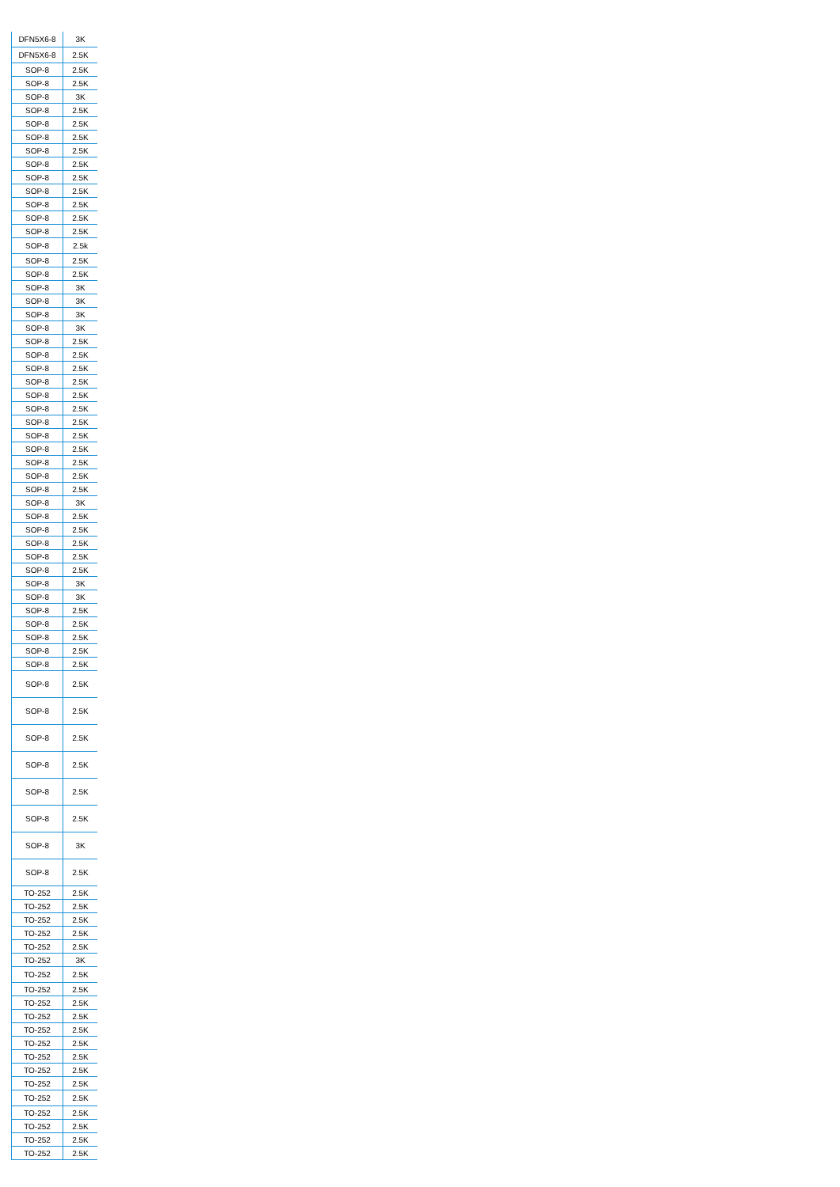| DFN5X6-8 | 3K |
| DFN5X6-8 | 2.5K |
| SOP-8 | 2.5K |
| SOP-8 | 2.5K |
| SOP-8 | 3K |
| SOP-8 | 2.5K |
| SOP-8 | 2.5K |
| SOP-8 | 2.5K |
| SOP-8 | 2.5K |
| SOP-8 | 2.5K |
| SOP-8 | 2.5K |
| SOP-8 | 2.5K |
| SOP-8 | 2.5K |
| SOP-8 | 2.5K |
| SOP-8 | 2.5K |
| SOP-8 | 2.5k |
| SOP-8 | 2.5K |
| SOP-8 | 2.5K |
| SOP-8 | 3K |
| SOP-8 | 3K |
| SOP-8 | 3K |
| SOP-8 | 3K |
| SOP-8 | 2.5K |
| SOP-8 | 2.5K |
| SOP-8 | 2.5K |
| SOP-8 | 2.5K |
| SOP-8 | 2.5K |
| SOP-8 | 2.5K |
| SOP-8 | 2.5K |
| SOP-8 | 2.5K |
| SOP-8 | 2.5K |
| SOP-8 | 2.5K |
| SOP-8 | 2.5K |
| SOP-8 | 2.5K |
| SOP-8 | 3K |
| SOP-8 | 2.5K |
| SOP-8 | 2.5K |
| SOP-8 | 2.5K |
| SOP-8 | 2.5K |
| SOP-8 | 2.5K |
| SOP-8 | 3K |
| SOP-8 | 3K |
| SOP-8 | 2.5K |
| SOP-8 | 2.5K |
| SOP-8 | 2.5K |
| SOP-8 | 2.5K |
| SOP-8 | 2.5K |
| SOP-8 | 2.5K |
| SOP-8 | 2.5K |
| SOP-8 | 2.5K |
| SOP-8 | 2.5K |
| SOP-8 | 2.5K |
| SOP-8 | 2.5K |
| SOP-8 | 3K |
| SOP-8 | 2.5K |
| TO-252 | 2.5K |
| TO-252 | 2.5K |
| TO-252 | 2.5K |
| TO-252 | 2.5K |
| TO-252 | 2.5K |
| TO-252 | 3K |
| TO-252 | 2.5K |
| TO-252 | 2.5K |
| TO-252 | 2.5K |
| TO-252 | 2.5K |
| TO-252 | 2.5K |
| TO-252 | 2.5K |
| TO-252 | 2.5K |
| TO-252 | 2.5K |
| TO-252 | 2.5K |
| TO-252 | 2.5K |
| TO-252 | 2.5K |
| TO-252 | 2.5K |
| TO-252 | 2.5K |
| TO-252 | 2.5K |